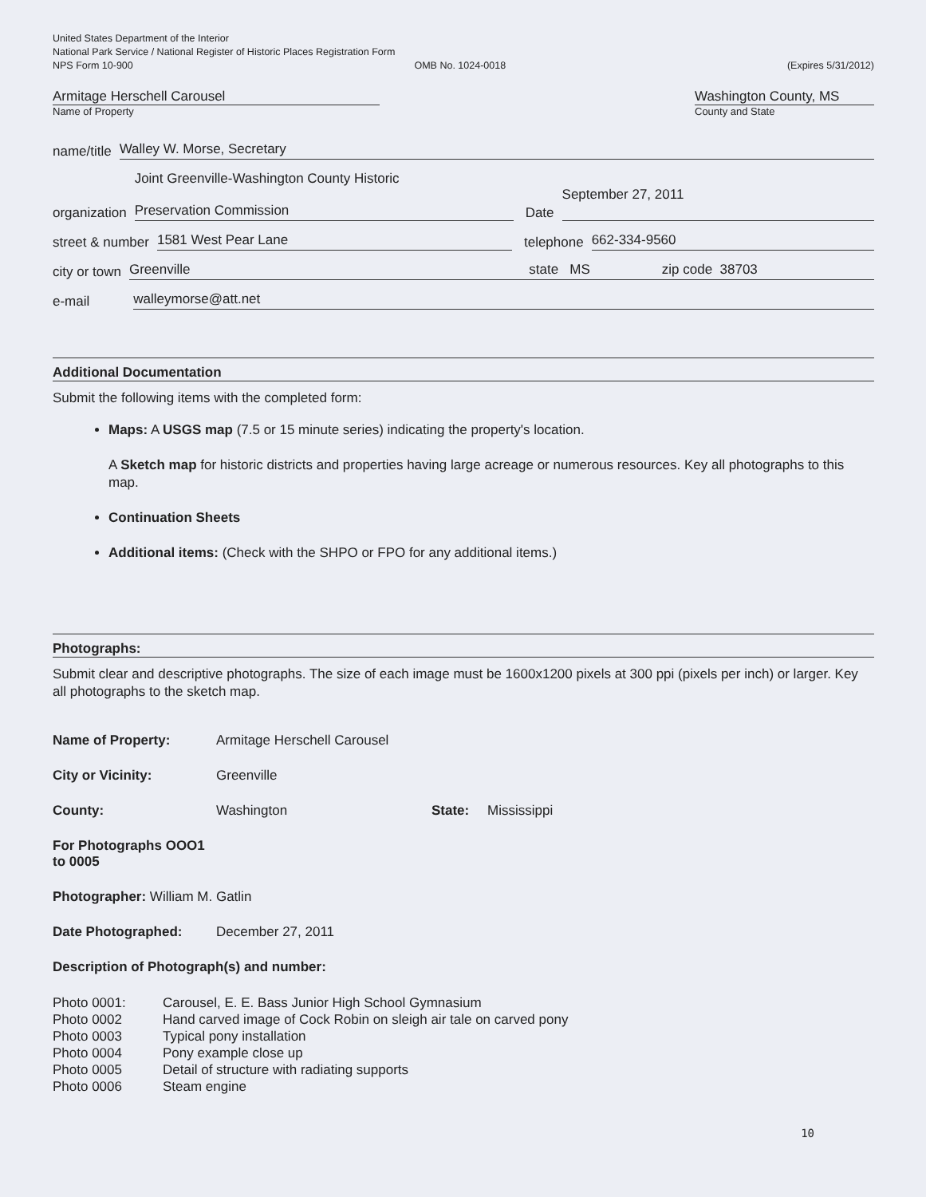United States Department of the Interior
National Park Service / National Register of Historic Places Registration Form
NPS Form 10-900 OMB No. 1024-0018 (Expires 5/31/2012)
Armitage Herschell Carousel
Name of Property
Washington County, MS
County and State
name/title Walley W. Morse, Secretary
organization Joint Greenville-Washington County Historic
Preservation Commission Date September 27, 2011
street & number 1581 West Pear Lane telephone 662-334-9560
city or town Greenville state MS zip code 38703
e-mail walleymorse@att.net
Additional Documentation
Submit the following items with the completed form:
Maps: A USGS map (7.5 or 15 minute series) indicating the property's location.
A Sketch map for historic districts and properties having large acreage or numerous resources. Key all photographs to this map.
Continuation Sheets
Additional items: (Check with the SHPO or FPO for any additional items.)
Photographs:
Submit clear and descriptive photographs. The size of each image must be 1600x1200 pixels at 300 ppi (pixels per inch) or larger. Key all photographs to the sketch map.
Name of Property: Armitage Herschell Carousel
City or Vicinity: Greenville
County: Washington State: Mississippi
For Photographs OOO1 to 0005
Photographer: William M. Gatlin
Date Photographed: December 27, 2011
Description of Photograph(s) and number:
Photo 0001: Carousel, E. E. Bass Junior High School Gymnasium
Photo 0002 Hand carved image of Cock Robin on sleigh air tale on carved pony
Photo 0003 Typical pony installation
Photo 0004 Pony example close up
Photo 0005 Detail of structure with radiating supports
Photo 0006 Steam engine
10